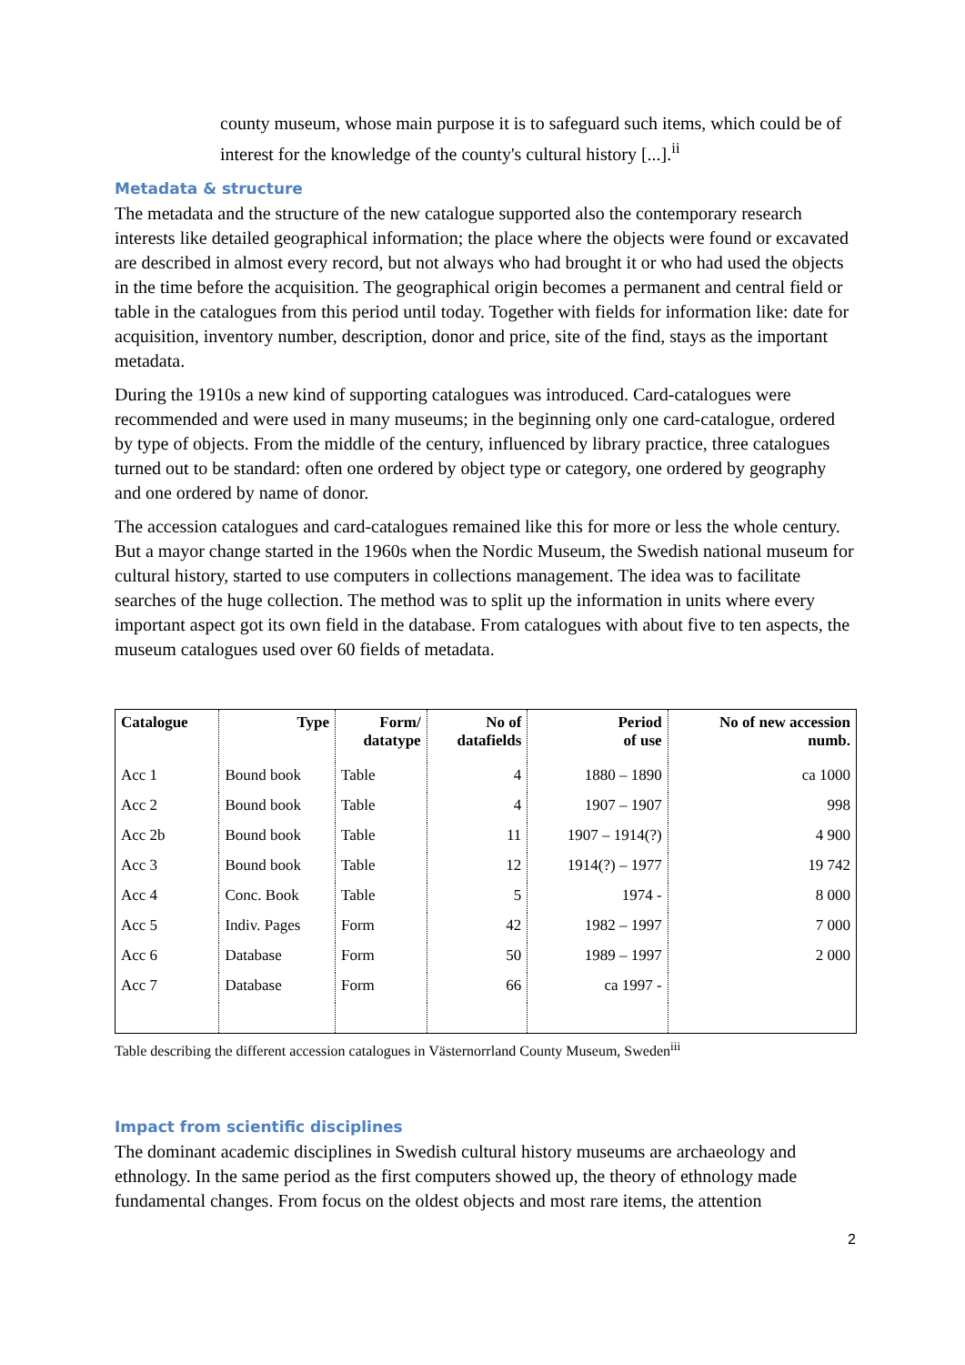county museum, whose main purpose it is to safeguard such items, which could be of interest for the knowledge of the county's cultural history [...].<sup>ii</sup>
Metadata & structure
The metadata and the structure of the new catalogue supported also the contemporary research interests like detailed geographical information; the place where the objects were found or excavated are described in almost every record, but not always who had brought it or who had used the objects in the time before the acquisition. The geographical origin becomes a permanent and central field or table in the catalogues from this period until today. Together with fields for information like: date for acquisition, inventory number, description, donor and price, site of the find, stays as the important metadata.
During the 1910s a new kind of supporting catalogues was introduced. Card-catalogues were recommended and were used in many museums; in the beginning only one card-catalogue, ordered by type of objects. From the middle of the century, influenced by library practice, three catalogues turned out to be standard: often one ordered by object type or category, one ordered by geography and one ordered by name of donor.
The accession catalogues and card-catalogues remained like this for more or less the whole century. But a mayor change started in the 1960s when the Nordic Museum, the Swedish national museum for cultural history, started to use computers in collections management. The idea was to facilitate searches of the huge collection. The method was to split up the information in units where every important aspect got its own field in the database. From catalogues with about five to ten aspects, the museum catalogues used over 60 fields of metadata.
| Catalogue | Type | Form/ datatype | No of datafields | Period of use | No of new accession numb. |
| --- | --- | --- | --- | --- | --- |
| Acc 1 | Bound book | Table | 4 | 1880 – 1890 | ca 1000 |
| Acc 2 | Bound book | Table | 4 | 1907 – 1907 | 998 |
| Acc 2b | Bound book | Table | 11 | 1907 – 1914(?) | 4 900 |
| Acc 3 | Bound book | Table | 12 | 1914(?) – 1977 | 19 742 |
| Acc 4 | Conc. Book | Table | 5 | 1974 - | 8 000 |
| Acc 5 | Indiv. Pages | Form | 42 | 1982 – 1997 | 7 000 |
| Acc 6 | Database | Form | 50 | 1989 – 1997 | 2 000 |
| Acc 7 | Database | Form | 66 | ca 1997 - | |
Table describing the different accession catalogues in Västernorrland County Museum, Sweden<sup>iii</sup>
Impact from scientific disciplines
The dominant academic disciplines in Swedish cultural history museums are archaeology and ethnology. In the same period as the first computers showed up, the theory of ethnology made fundamental changes. From focus on the oldest objects and most rare items, the attention
2